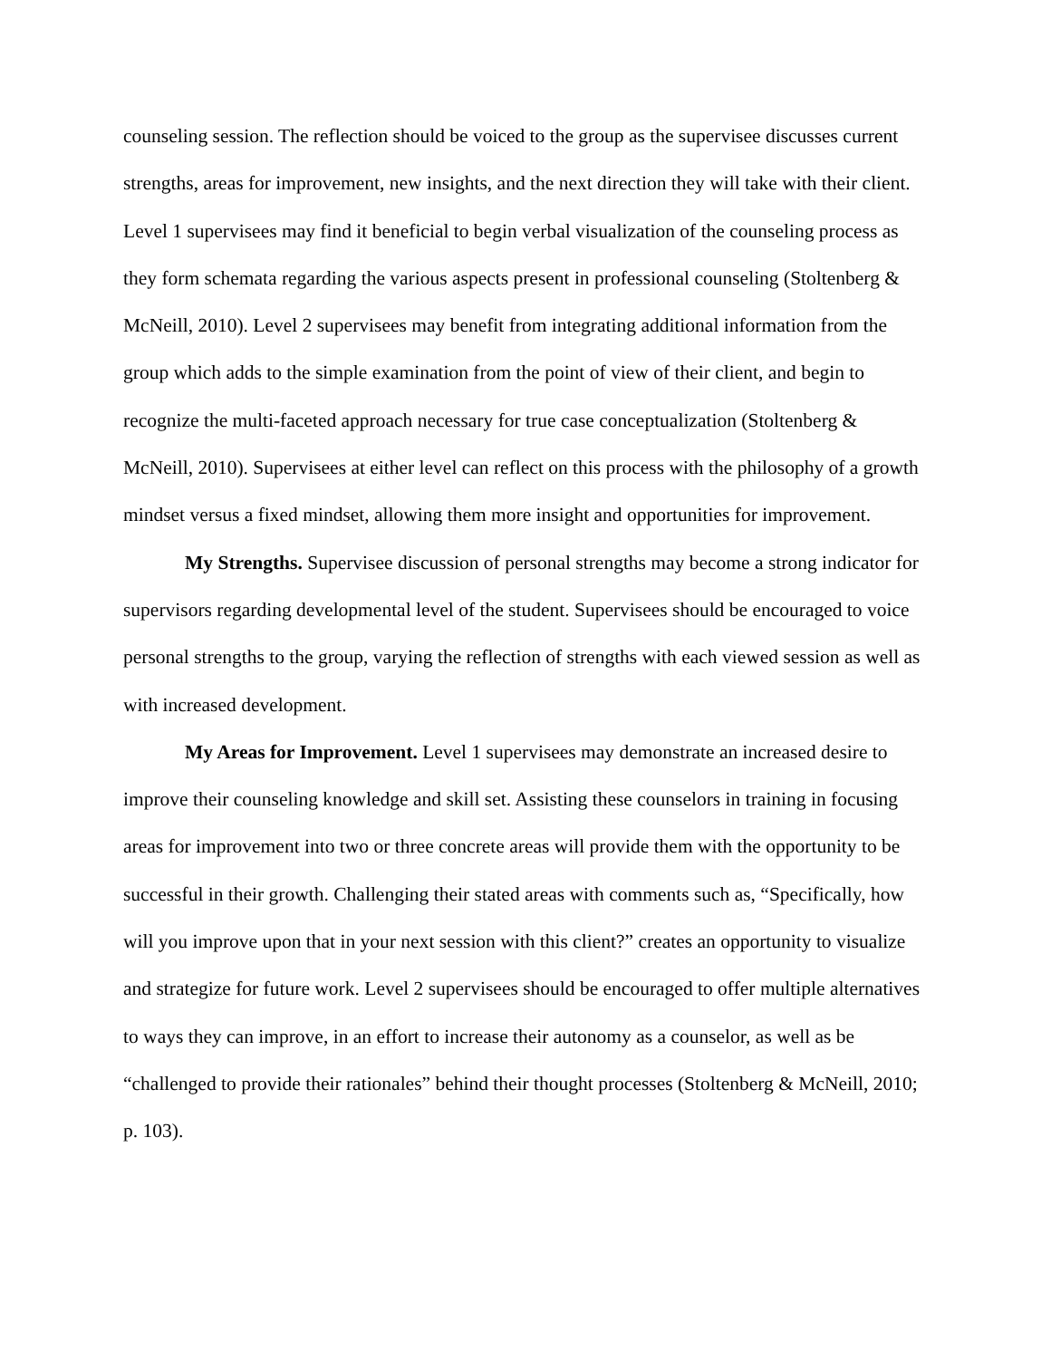counseling session. The reflection should be voiced to the group as the supervisee discusses current strengths, areas for improvement, new insights, and the next direction they will take with their client. Level 1 supervisees may find it beneficial to begin verbal visualization of the counseling process as they form schemata regarding the various aspects present in professional counseling (Stoltenberg & McNeill, 2010). Level 2 supervisees may benefit from integrating additional information from the group which adds to the simple examination from the point of view of their client, and begin to recognize the multi-faceted approach necessary for true case conceptualization (Stoltenberg & McNeill, 2010). Supervisees at either level can reflect on this process with the philosophy of a growth mindset versus a fixed mindset, allowing them more insight and opportunities for improvement.
My Strengths. Supervisee discussion of personal strengths may become a strong indicator for supervisors regarding developmental level of the student. Supervisees should be encouraged to voice personal strengths to the group, varying the reflection of strengths with each viewed session as well as with increased development.
My Areas for Improvement. Level 1 supervisees may demonstrate an increased desire to improve their counseling knowledge and skill set. Assisting these counselors in training in focusing areas for improvement into two or three concrete areas will provide them with the opportunity to be successful in their growth. Challenging their stated areas with comments such as, “Specifically, how will you improve upon that in your next session with this client?” creates an opportunity to visualize and strategize for future work. Level 2 supervisees should be encouraged to offer multiple alternatives to ways they can improve, in an effort to increase their autonomy as a counselor, as well as be “challenged to provide their rationales” behind their thought processes (Stoltenberg & McNeill, 2010; p. 103).